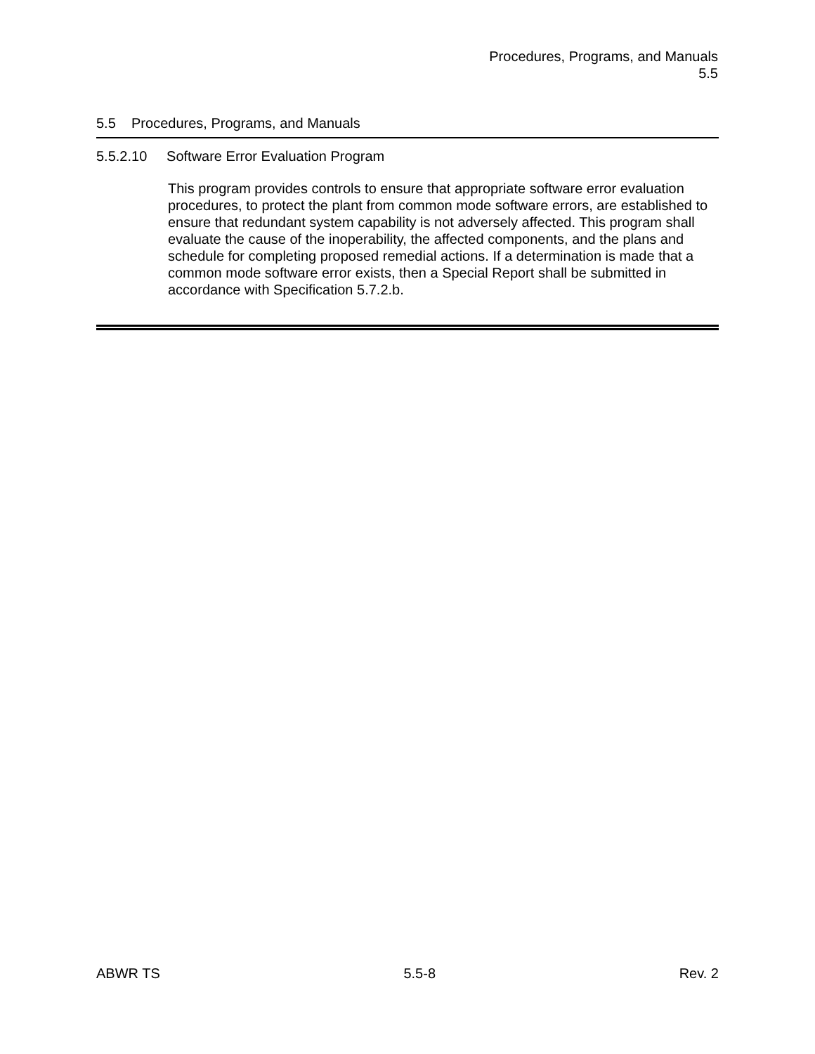Procedures, Programs, and Manuals
5.5
5.5 Procedures, Programs, and Manuals
5.5.2.10 Software Error Evaluation Program
This program provides controls to ensure that appropriate software error evaluation procedures, to protect the plant from common mode software errors, are established to ensure that redundant system capability is not adversely affected. This program shall evaluate the cause of the inoperability, the affected components, and the plans and schedule for completing proposed remedial actions. If a determination is made that a common mode software error exists, then a Special Report shall be submitted in accordance with Specification 5.7.2.b.
ABWR TS 5.5-8 Rev. 2